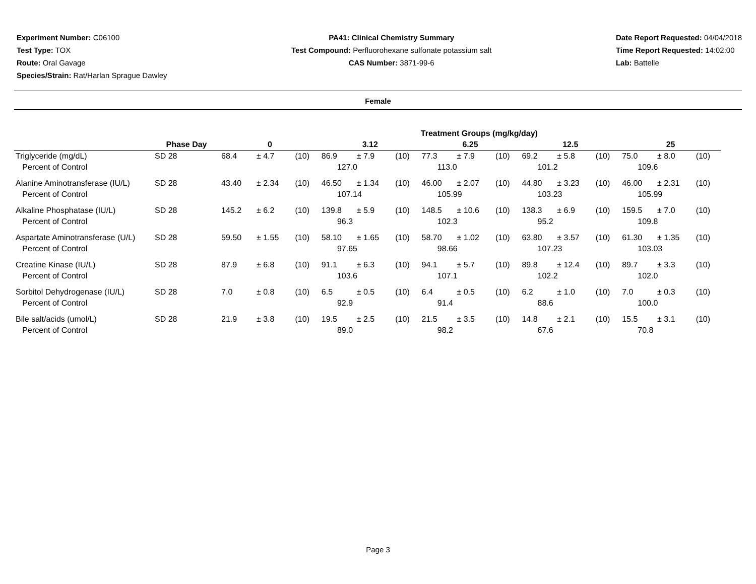Experiment Number: C06100
Test Type: TOX
Route: Oral Gavage
Species/Strain: Rat/Harlan Sprague Dawley
PA41: Clinical Chemistry Summary
Test Compound: Perfluorohexane sulfonate potassium salt
CAS Number: 3871-99-6
Date Report Requested: 04/04/2018
Time Report Requested: 14:02:00
Lab: Battelle
Female
| | | | | | Treatment Groups (mg/kg/day) | | | | | | | | | | | |
| --- | --- | --- | --- | --- | --- | --- | --- | --- | --- | --- | --- | --- | --- | --- | --- | --- |
| | Phase Day | 0 | | | 3.12 | | | 6.25 | | | 12.5 | | | 25 | | |
| Triglyceride (mg/dL) | SD 28 | 68.4 | ± 4.7 | (10) | 86.9 | ± 7.9 | (10) | 77.3 | ± 7.9 | (10) | 69.2 | ± 5.8 | (10) | 75.0 | ± 8.0 | (10) |
| Percent of Control | | | | | 127.0 | | | 113.0 | | | 101.2 | | | 109.6 | | |
| Alanine Aminotransferase (IU/L) | SD 28 | 43.40 | ± 2.34 | (10) | 46.50 | ± 1.34 | (10) | 46.00 | ± 2.07 | (10) | 44.80 | ± 3.23 | (10) | 46.00 | ± 2.31 | (10) |
| Percent of Control | | | | | 107.14 | | | 105.99 | | | 103.23 | | | 105.99 | | |
| Alkaline Phosphatase (IU/L) | SD 28 | 145.2 | ± 6.2 | (10) | 139.8 | ± 5.9 | (10) | 148.5 | ± 10.6 | (10) | 138.3 | ± 6.9 | (10) | 159.5 | ± 7.0 | (10) |
| Percent of Control | | | | | 96.3 | | | 102.3 | | | 95.2 | | | 109.8 | | |
| Aspartate Aminotransferase (U/L) | SD 28 | 59.50 | ± 1.55 | (10) | 58.10 | ± 1.65 | (10) | 58.70 | ± 1.02 | (10) | 63.80 | ± 3.57 | (10) | 61.30 | ± 1.35 | (10) |
| Percent of Control | | | | | 97.65 | | | 98.66 | | | 107.23 | | | 103.03 | | |
| Creatine Kinase (IU/L) | SD 28 | 87.9 | ± 6.8 | (10) | 91.1 | ± 6.3 | (10) | 94.1 | ± 5.7 | (10) | 89.8 | ± 12.4 | (10) | 89.7 | ± 3.3 | (10) |
| Percent of Control | | | | | 103.6 | | | 107.1 | | | 102.2 | | | 102.0 | | |
| Sorbitol Dehydrogenase (IU/L) | SD 28 | 7.0 | ± 0.8 | (10) | 6.5 | ± 0.5 | (10) | 6.4 | ± 0.5 | (10) | 6.2 | ± 1.0 | (10) | 7.0 | ± 0.3 | (10) |
| Percent of Control | | | | | 92.9 | | | 91.4 | | | 88.6 | | | 100.0 | | |
| Bile salt/acids (umol/L) | SD 28 | 21.9 | ± 3.8 | (10) | 19.5 | ± 2.5 | (10) | 21.5 | ± 3.5 | (10) | 14.8 | ± 2.1 | (10) | 15.5 | ± 3.1 | (10) |
| Percent of Control | | | | | 89.0 | | | 98.2 | | | 67.6 | | | 70.8 | | |
Page 3